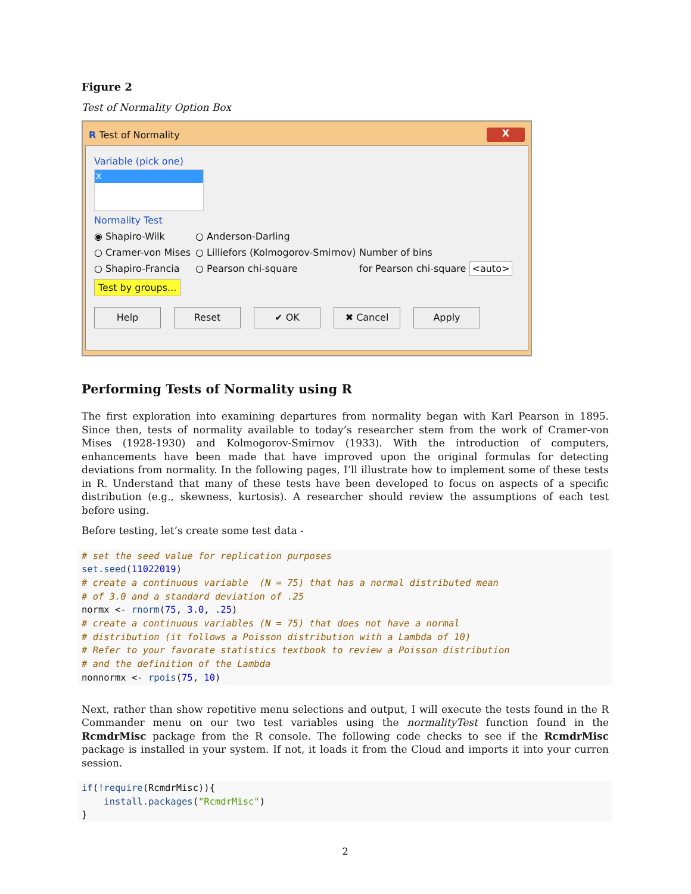Figure 2
Test of Normality Option Box
R Test of Normality X
Variable (pick one)
x
Normality Test
◉ Shapiro-Wilk ○ Anderson-Darling
○ Cramer-von Mises ○ Lilliefors (Kolmogorov-Smirnov) Number of bins
○ Shapiro-Francia ○ Pearson chi-square for Pearson chi-square <auto>
Test by groups...
Help Reset ✔ OK ✖ Cancel Apply
Performing Tests of Normality using R
The first exploration into examining departures from normality began with Karl Pearson in 1895. Since then, tests of normality available to today’s researcher stem from the work of Cramer-von Mises (1928-1930) and Kolmogorov-Smirnov (1933). With the introduction of computers, enhancements have been made that have improved upon the original formulas for detecting deviations from normality. In the following pages, I’ll illustrate how to implement some of these tests in R. Understand that many of these tests have been developed to focus on aspects of a specific distribution (e.g., skewness, kurtosis). A researcher should review the assumptions of each test before using.
Before testing, let’s create some test data -
# set the seed value for replication purposes
set.seed(11022019)
# create a continuous variable  (N = 75) that has a normal distributed mean
# of 3.0 and a standard deviation of .25
normx <- rnorm(75, 3.0, .25)
# create a continuous variables (N = 75) that does not have a normal
# distribution (it follows a Poisson distribution with a Lambda of 10)
# Refer to your favorate statistics textbook to review a Poisson distribution
# and the definition of the Lambda
nonnormx <- rpois(75, 10)
Next, rather than show repetitive menu selections and output, I will execute the tests found in the R Commander menu on our two test variables using the normalityTest function found in the RcmdrMisc package from the R console. The following code checks to see if the RcmdrMisc package is installed in your system. If not, it loads it from the Cloud and imports it into your curren session.
if(!require(RcmdrMisc)){
    install.packages("RcmdrMisc")
}
2